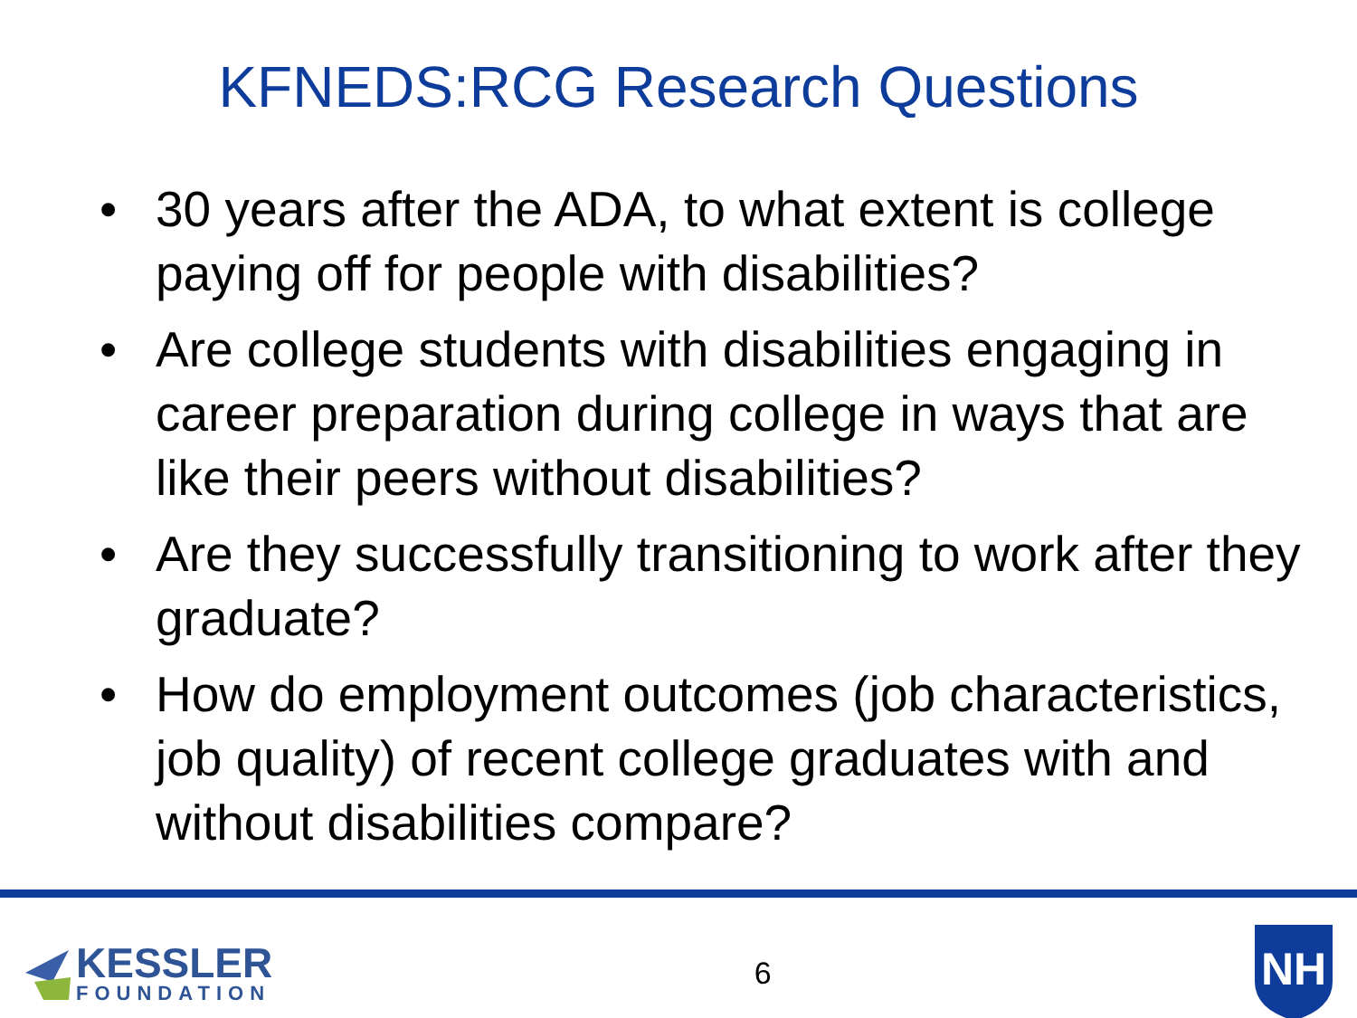KFNEDS:RCG Research Questions
• 30 years after the ADA, to what extent is college paying off for people with disabilities?
• Are college students with disabilities engaging in career preparation during college in ways that are like their peers without disabilities?
• Are they successfully transitioning to work after they graduate?
• How do employment outcomes (job characteristics, job quality) of recent college graduates with and without disabilities compare?
KESSLER
FOUNDATION
6
NH